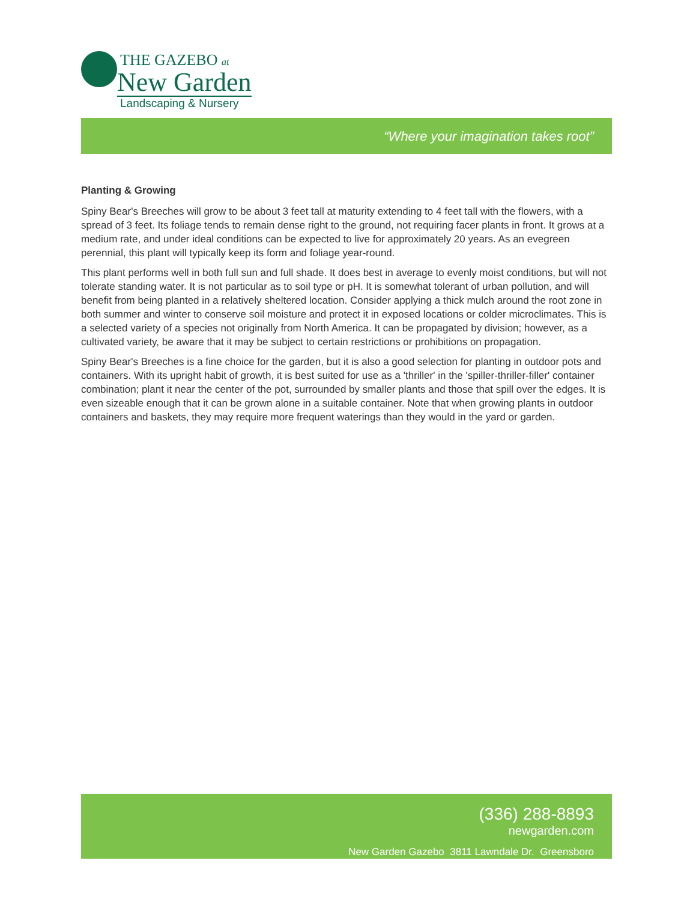THE GAZEBO at
New Garden
Landscaping & Nursery
“Where your imagination takes root”
Planting & Growing
Spiny Bear's Breeches will grow to be about 3 feet tall at maturity extending to 4 feet tall with the flowers, with a spread of 3 feet. Its foliage tends to remain dense right to the ground, not requiring facer plants in front. It grows at a medium rate, and under ideal conditions can be expected to live for approximately 20 years. As an evegreen perennial, this plant will typically keep its form and foliage year-round.
This plant performs well in both full sun and full shade. It does best in average to evenly moist conditions, but will not tolerate standing water. It is not particular as to soil type or pH. It is somewhat tolerant of urban pollution, and will benefit from being planted in a relatively sheltered location. Consider applying a thick mulch around the root zone in both summer and winter to conserve soil moisture and protect it in exposed locations or colder microclimates. This is a selected variety of a species not originally from North America. It can be propagated by division; however, as a cultivated variety, be aware that it may be subject to certain restrictions or prohibitions on propagation.
Spiny Bear's Breeches is a fine choice for the garden, but it is also a good selection for planting in outdoor pots and containers. With its upright habit of growth, it is best suited for use as a 'thriller' in the 'spiller-thriller-filler' container combination; plant it near the center of the pot, surrounded by smaller plants and those that spill over the edges. It is even sizeable enough that it can be grown alone in a suitable container. Note that when growing plants in outdoor containers and baskets, they may require more frequent waterings than they would in the yard or garden.
(336) 288-8893
newgarden.com
New Garden Gazebo 3811 Lawndale Dr. Greensboro